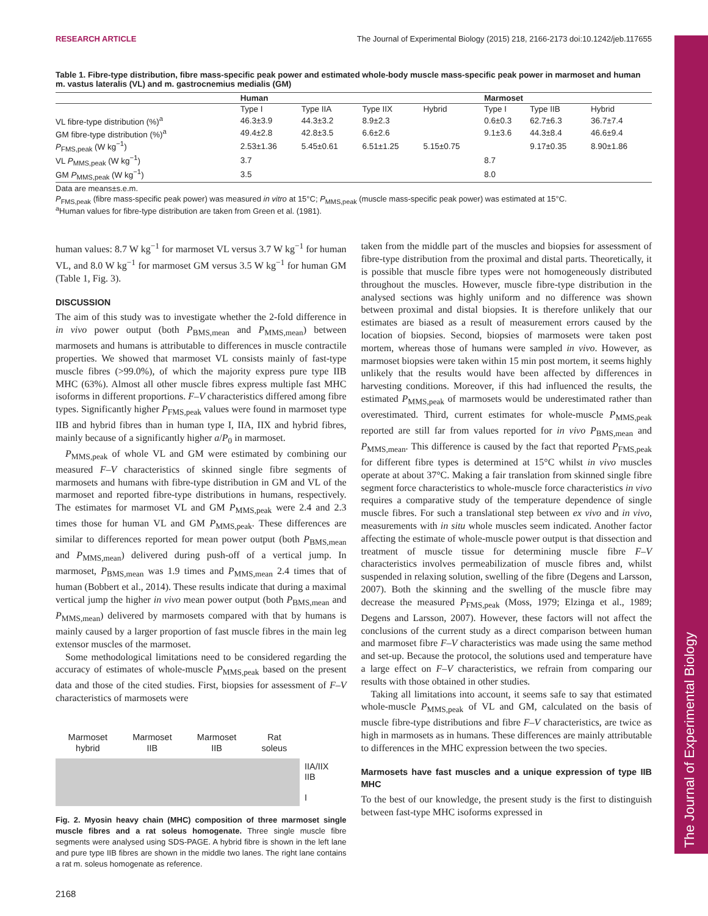RESEARCH ARTICLE The Journal of Experimental Biology (2015) 218, 2166-2173 doi:10.1242/jeb.117655
The Journal of Experimental Biology
Table 1. Fibre-type distribution, fibre mass-specific peak power and estimated whole-body muscle mass-specific peak power in marmoset and human m. vastus lateralis (VL) and m. gastrocnemius medialis (GM)
| | Human | | | | Marmoset | | |
| --- | --- | --- | --- | --- | --- | --- | --- |
| | Type I | Type IIA | Type IIX | Hybrid | Type I | Type IIB | Hybrid |
| VL fibre-type distribution (%)<sup>a</sup> | 46.3±3.9 | 44.3±3.2 | 8.9±2.3 | | 0.6±0.3 | 62.7±6.3 | 36.7±7.4 |
| GM fibre-type distribution (%)<sup>a</sup> | 49.4±2.8 | 42.8±3.5 | 6.6±2.6 | | 9.1±3.6 | 44.3±8.4 | 46.6±9.4 |
| P<sub>FMS,peak</sub> (W kg<sup>−1</sup>) | 2.53±1.36 | 5.45±0.61 | 6.51±1.25 | 5.15±0.75 | | 9.17±0.35 | 8.90±1.86 |
| VL P<sub>MMS,peak</sub> (W kg<sup>−1</sup>) | 3.7 | | | | 8.7 | | |
| GM P<sub>MMS,peak</sub> (W kg<sup>−1</sup>) | 3.5 | | | | 8.0 | | |
Data are means±s.e.m.
P<sub>FMS,peak</sub> (fibre mass-specific peak power) was measured in vitro at 15°C; P<sub>MMS,peak</sub> (muscle mass-specific peak power) was estimated at 15°C.
<sup>a</sup> Human values for fibre-type distribution are taken from Green et al. (1981).
human values: 8.7 W kg<sup>−1</sup> for marmoset VL versus 3.7 W kg<sup>−1</sup> for human VL, and 8.0 W kg<sup>−1</sup> for marmoset GM versus 3.5 W kg<sup>−1</sup> for human GM (Table 1, Fig. 3).
DISCUSSION
The aim of this study was to investigate whether the 2-fold difference in in vivo power output (both P<sub>BMS,mean</sub> and P<sub>MMS,mean</sub>) between marmosets and humans is attributable to differences in muscle contractile properties. We showed that marmoset VL consists mainly of fast-type muscle fibres (>99.0%), of which the majority express pure type IIB MHC (63%). Almost all other muscle fibres express multiple fast MHC isoforms in different proportions. F–V characteristics differed among fibre types. Significantly higher P<sub>FMS,peak</sub> values were found in marmoset type IIB and hybrid fibres than in human type I, IIA, IIX and hybrid fibres, mainly because of a significantly higher a/P<sub>0</sub> in marmoset.
P<sub>MMS,peak</sub> of whole VL and GM were estimated by combining our measured F–V characteristics of skinned single fibre segments of marmosets and humans with fibre-type distribution in GM and VL of the marmoset and reported fibre-type distributions in humans, respectively. The estimates for marmoset VL and GM P<sub>MMS,peak</sub> were 2.4 and 2.3 times those for human VL and GM P<sub>MMS,peak</sub>. These differences are similar to differences reported for mean power output (both P<sub>BMS,mean</sub> and P<sub>MMS,mean</sub>) delivered during push-off of a vertical jump. In marmoset, P<sub>BMS,mean</sub> was 1.9 times and P<sub>MMS,mean</sub> 2.4 times that of human (Bobbert et al., 2014). These results indicate that during a maximal vertical jump the higher in vivo mean power output (both P<sub>BMS,mean</sub> and P<sub>MMS,mean</sub>) delivered by marmosets compared with that by humans is mainly caused by a larger proportion of fast muscle fibres in the main leg extensor muscles of the marmoset.
Some methodological limitations need to be considered regarding the accuracy of estimates of whole-muscle P<sub>MMS,peak</sub> based on the present data and those of the cited studies. First, biopsies for assessment of F–V characteristics of marmosets were
Marmoset
hybrid Marmoset
IIB Marmoset
IIB Rat
soleus
IIA/IIX
IIB
I
Fig. 2. Myosin heavy chain (MHC) composition of three marmoset single muscle fibres and a rat soleus homogenate. Three single muscle fibre segments were analysed using SDS-PAGE. A hybrid fibre is shown in the left lane and pure type IIB fibres are shown in the middle two lanes. The right lane contains a rat m. soleus homogenate as reference.
2168
taken from the middle part of the muscles and biopsies for assessment of fibre-type distribution from the proximal and distal parts. Theoretically, it is possible that muscle fibre types were not homogeneously distributed throughout the muscles. However, muscle fibre-type distribution in the analysed sections was highly uniform and no difference was shown between proximal and distal biopsies. It is therefore unlikely that our estimates are biased as a result of measurement errors caused by the location of biopsies. Second, biopsies of marmosets were taken post mortem, whereas those of humans were sampled in vivo. However, as marmoset biopsies were taken within 15 min post mortem, it seems highly unlikely that the results would have been affected by differences in harvesting conditions. Moreover, if this had influenced the results, the estimated P<sub>MMS,peak</sub> of marmosets would be underestimated rather than overestimated. Third, current estimates for whole-muscle P<sub>MMS,peak</sub> reported are still far from values reported for in vivo P<sub>BMS,mean</sub> and P<sub>MMS,mean</sub>. This difference is caused by the fact that reported P<sub>FMS,peak</sub> for different fibre types is determined at 15°C whilst in vivo muscles operate at about 37°C. Making a fair translation from skinned single fibre segment force characteristics to whole-muscle force characteristics in vivo requires a comparative study of the temperature dependence of single muscle fibres. For such a translational step between ex vivo and in vivo, measurements with in situ whole muscles seem indicated. Another factor affecting the estimate of whole-muscle power output is that dissection and treatment of muscle tissue for determining muscle fibre F–V characteristics involves permeabilization of muscle fibres and, whilst suspended in relaxing solution, swelling of the fibre (Degens and Larsson, 2007). Both the skinning and the swelling of the muscle fibre may decrease the measured P<sub>FMS,peak</sub> (Moss, 1979; Elzinga et al., 1989; Degens and Larsson, 2007). However, these factors will not affect the conclusions of the current study as a direct comparison between human and marmoset fibre F–V characteristics was made using the same method and set-up. Because the protocol, the solutions used and temperature have a large effect on F–V characteristics, we refrain from comparing our results with those obtained in other studies.
Taking all limitations into account, it seems safe to say that estimated whole-muscle P<sub>MMS,peak</sub> of VL and GM, calculated on the basis of muscle fibre-type distributions and fibre F–V characteristics, are twice as high in marmosets as in humans. These differences are mainly attributable to differences in the MHC expression between the two species.
Marmosets have fast muscles and a unique expression of type IIB MHC
To the best of our knowledge, the present study is the first to distinguish between fast-type MHC isoforms expressed in